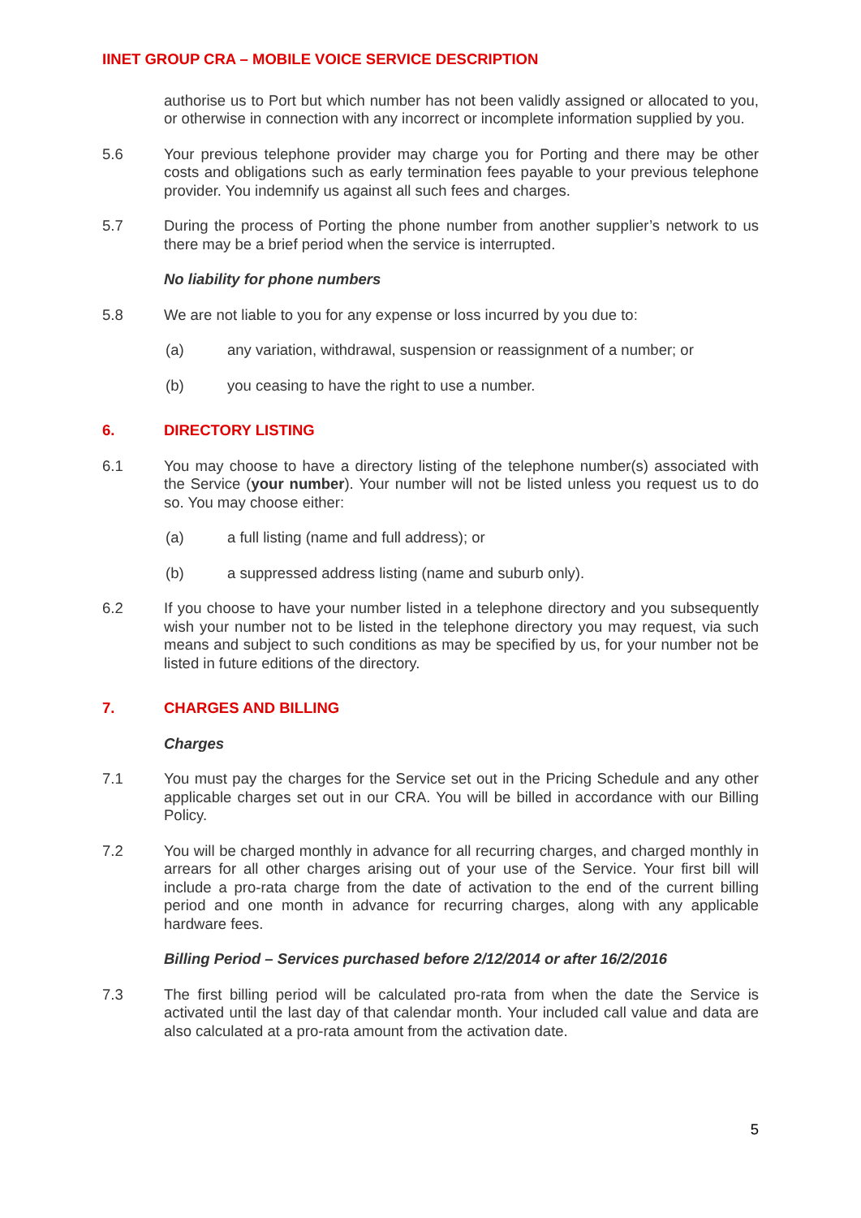IINET GROUP CRA – MOBILE VOICE SERVICE DESCRIPTION
authorise us to Port but which number has not been validly assigned or allocated to you, or otherwise in connection with any incorrect or incomplete information supplied by you.
5.6 Your previous telephone provider may charge you for Porting and there may be other costs and obligations such as early termination fees payable to your previous telephone provider. You indemnify us against all such fees and charges.
5.7 During the process of Porting the phone number from another supplier’s network to us there may be a brief period when the service is interrupted.
No liability for phone numbers
5.8 We are not liable to you for any expense or loss incurred by you due to:
(a) any variation, withdrawal, suspension or reassignment of a number; or
(b) you ceasing to have the right to use a number.
6. DIRECTORY LISTING
6.1 You may choose to have a directory listing of the telephone number(s) associated with the Service (your number). Your number will not be listed unless you request us to do so. You may choose either:
(a) a full listing (name and full address); or
(b) a suppressed address listing (name and suburb only).
6.2 If you choose to have your number listed in a telephone directory and you subsequently wish your number not to be listed in the telephone directory you may request, via such means and subject to such conditions as may be specified by us, for your number not be listed in future editions of the directory.
7. CHARGES AND BILLING
Charges
7.1 You must pay the charges for the Service set out in the Pricing Schedule and any other applicable charges set out in our CRA. You will be billed in accordance with our Billing Policy.
7.2 You will be charged monthly in advance for all recurring charges, and charged monthly in arrears for all other charges arising out of your use of the Service. Your first bill will include a pro-rata charge from the date of activation to the end of the current billing period and one month in advance for recurring charges, along with any applicable hardware fees.
Billing Period – Services purchased before 2/12/2014 or after 16/2/2016
7.3 The first billing period will be calculated pro-rata from when the date the Service is activated until the last day of that calendar month. Your included call value and data are also calculated at a pro-rata amount from the activation date.
5